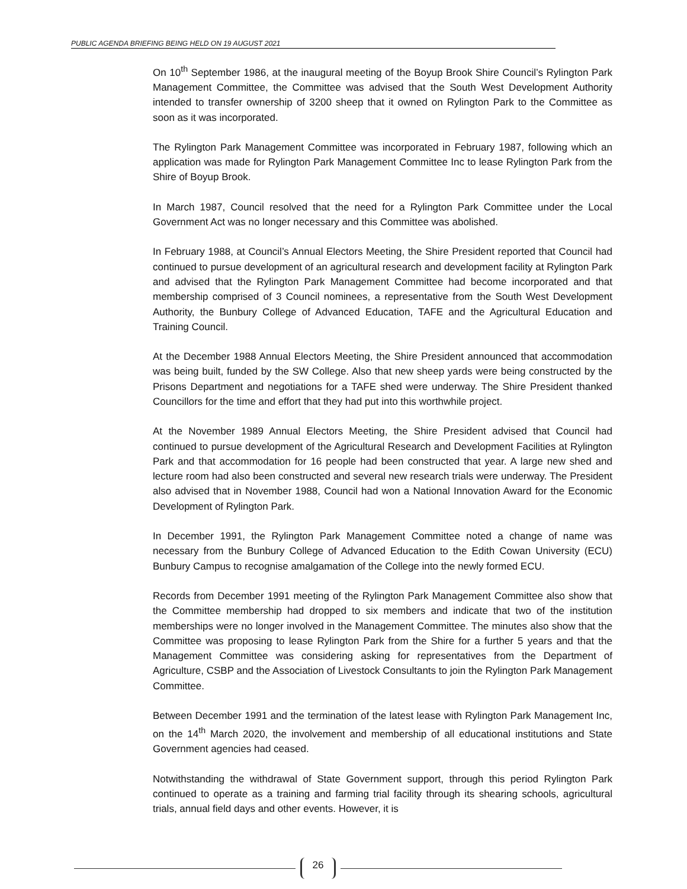PUBLIC AGENDA BRIEFING BEING HELD ON 19 AUGUST 2021
On 10<sup>th</sup> September 1986, at the inaugural meeting of the Boyup Brook Shire Council’s Rylington Park Management Committee, the Committee was advised that the South West Development Authority intended to transfer ownership of 3200 sheep that it owned on Rylington Park to the Committee as soon as it was incorporated.
The Rylington Park Management Committee was incorporated in February 1987, following which an application was made for Rylington Park Management Committee Inc to lease Rylington Park from the Shire of Boyup Brook.
In March 1987, Council resolved that the need for a Rylington Park Committee under the Local Government Act was no longer necessary and this Committee was abolished.
In February 1988, at Council’s Annual Electors Meeting, the Shire President reported that Council had continued to pursue development of an agricultural research and development facility at Rylington Park and advised that the Rylington Park Management Committee had become incorporated and that membership comprised of 3 Council nominees, a representative from the South West Development Authority, the Bunbury College of Advanced Education, TAFE and the Agricultural Education and Training Council.
At the December 1988 Annual Electors Meeting, the Shire President announced that accommodation was being built, funded by the SW College. Also that new sheep yards were being constructed by the Prisons Department and negotiations for a TAFE shed were underway. The Shire President thanked Councillors for the time and effort that they had put into this worthwhile project.
At the November 1989 Annual Electors Meeting, the Shire President advised that Council had continued to pursue development of the Agricultural Research and Development Facilities at Rylington Park and that accommodation for 16 people had been constructed that year. A large new shed and lecture room had also been constructed and several new research trials were underway. The President also advised that in November 1988, Council had won a National Innovation Award for the Economic Development of Rylington Park.
In December 1991, the Rylington Park Management Committee noted a change of name was necessary from the Bunbury College of Advanced Education to the Edith Cowan University (ECU) Bunbury Campus to recognise amalgamation of the College into the newly formed ECU.
Records from December 1991 meeting of the Rylington Park Management Committee also show that the Committee membership had dropped to six members and indicate that two of the institution memberships were no longer involved in the Management Committee. The minutes also show that the Committee was proposing to lease Rylington Park from the Shire for a further 5 years and that the Management Committee was considering asking for representatives from the Department of Agriculture, CSBP and the Association of Livestock Consultants to join the Rylington Park Management Committee.
Between December 1991 and the termination of the latest lease with Rylington Park Management Inc, on the 14<sup>th</sup> March 2020, the involvement and membership of all educational institutions and State Government agencies had ceased.
Notwithstanding the withdrawal of State Government support, through this period Rylington Park continued to operate as a training and farming trial facility through its shearing schools, agricultural trials, annual field days and other events. However, it is
26